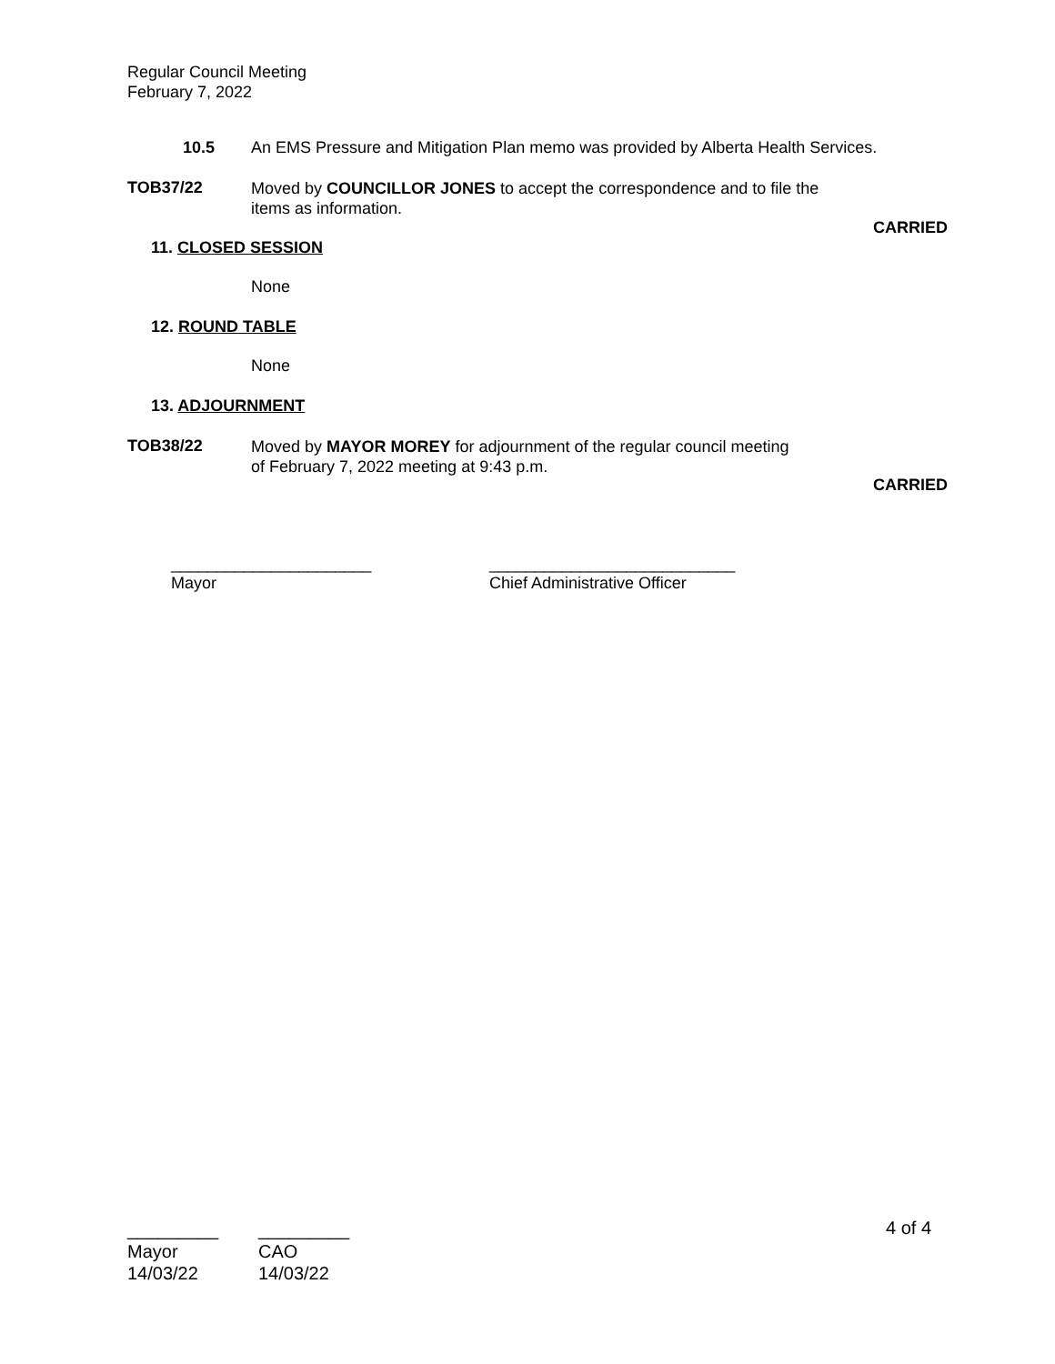Regular Council Meeting
February 7, 2022
10.5
An EMS Pressure and Mitigation Plan memo was provided by Alberta Health Services.
TOB37/22
Moved by COUNCILLOR JONES to accept the correspondence and to file the
items as information.
CARRIED
11. CLOSED SESSION
None
12. ROUND TABLE
None
13. ADJOURNMENT
TOB38/22
Moved by MAYOR MOREY for adjournment of the regular council meeting
of February 7, 2022 meeting at 9:43 p.m.
CARRIED
______________________
Mayor
___________________________
Chief Administrative Officer
4 of 4
_________
Mayor
14/03/22
_________
CAO
14/03/22